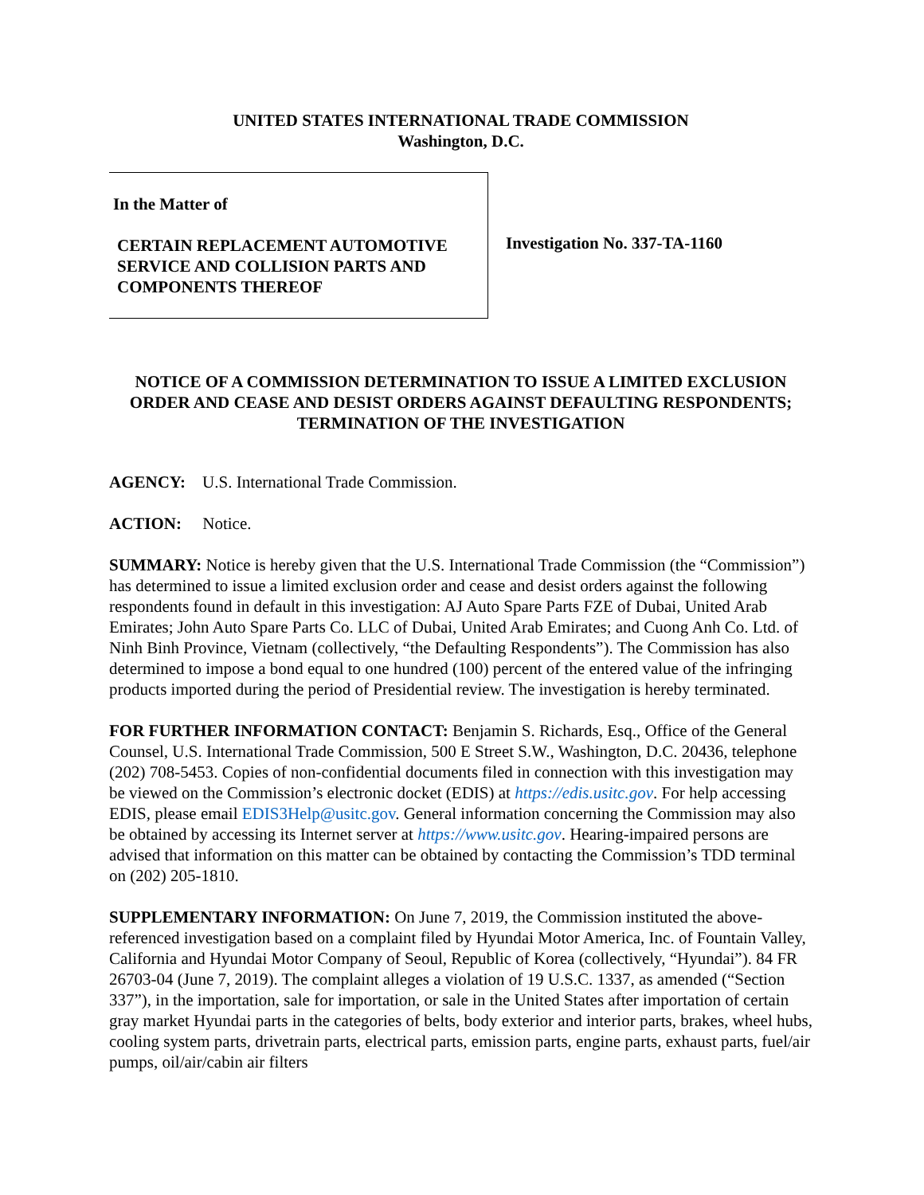UNITED STATES INTERNATIONAL TRADE COMMISSION
Washington, D.C.
In the Matter of
CERTAIN REPLACEMENT AUTOMOTIVE SERVICE AND COLLISION PARTS AND COMPONENTS THEREOF
Investigation No. 337-TA-1160
NOTICE OF A COMMISSION DETERMINATION TO ISSUE A LIMITED EXCLUSION ORDER AND CEASE AND DESIST ORDERS AGAINST DEFAULTING RESPONDENTS; TERMINATION OF THE INVESTIGATION
AGENCY: U.S. International Trade Commission.
ACTION: Notice.
SUMMARY: Notice is hereby given that the U.S. International Trade Commission (the “Commission”) has determined to issue a limited exclusion order and cease and desist orders against the following respondents found in default in this investigation: AJ Auto Spare Parts FZE of Dubai, United Arab Emirates; John Auto Spare Parts Co. LLC of Dubai, United Arab Emirates; and Cuong Anh Co. Ltd. of Ninh Binh Province, Vietnam (collectively, “the Defaulting Respondents”). The Commission has also determined to impose a bond equal to one hundred (100) percent of the entered value of the infringing products imported during the period of Presidential review. The investigation is hereby terminated.
FOR FURTHER INFORMATION CONTACT: Benjamin S. Richards, Esq., Office of the General Counsel, U.S. International Trade Commission, 500 E Street S.W., Washington, D.C. 20436, telephone (202) 708-5453. Copies of non-confidential documents filed in connection with this investigation may be viewed on the Commission’s electronic docket (EDIS) at https://edis.usitc.gov. For help accessing EDIS, please email EDIS3Help@usitc.gov. General information concerning the Commission may also be obtained by accessing its Internet server at https://www.usitc.gov. Hearing-impaired persons are advised that information on this matter can be obtained by contacting the Commission’s TDD terminal on (202) 205-1810.
SUPPLEMENTARY INFORMATION: On June 7, 2019, the Commission instituted the above-referenced investigation based on a complaint filed by Hyundai Motor America, Inc. of Fountain Valley, California and Hyundai Motor Company of Seoul, Republic of Korea (collectively, “Hyundai”). 84 FR 26703-04 (June 7, 2019). The complaint alleges a violation of 19 U.S.C. 1337, as amended (“Section 337”), in the importation, sale for importation, or sale in the United States after importation of certain gray market Hyundai parts in the categories of belts, body exterior and interior parts, brakes, wheel hubs, cooling system parts, drivetrain parts, electrical parts, emission parts, engine parts, exhaust parts, fuel/air pumps, oil/air/cabin air filters